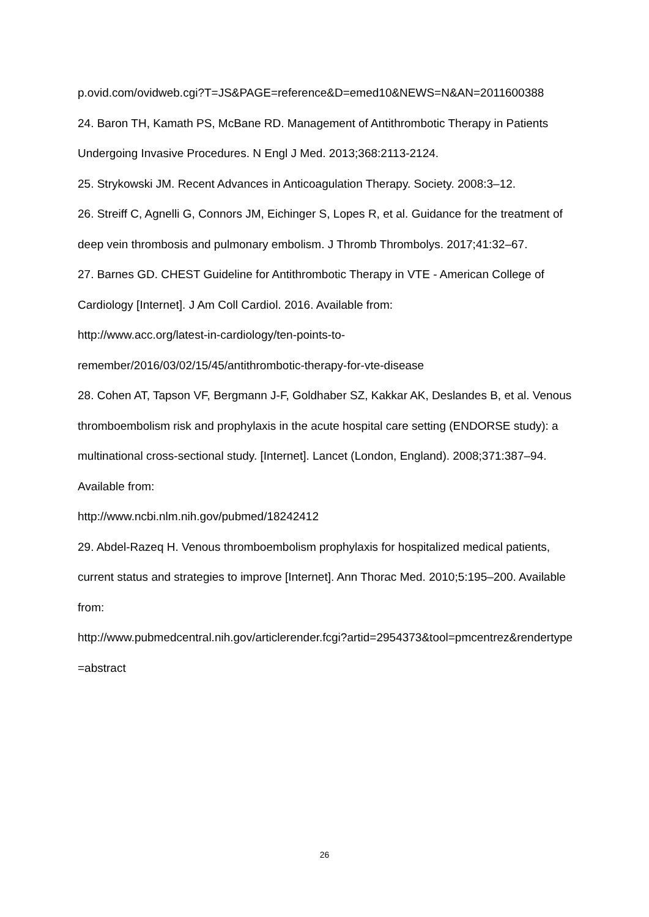p.ovid.com/ovidweb.cgi?T=JS&PAGE=reference&D=emed10&NEWS=N&AN=2011600388
24. Baron TH, Kamath PS, McBane RD. Management of Antithrombotic Therapy in Patients Undergoing Invasive Procedures. N Engl J Med. 2013;368:2113-2124.
25. Strykowski JM. Recent Advances in Anticoagulation Therapy. Society. 2008:3–12.
26. Streiff C, Agnelli G, Connors JM, Eichinger S, Lopes R, et al. Guidance for the treatment of deep vein thrombosis and pulmonary embolism. J Thromb Thrombolys. 2017;41:32–67.
27. Barnes GD. CHEST Guideline for Antithrombotic Therapy in VTE - American College of Cardiology [Internet]. J Am Coll Cardiol. 2016. Available from:
http://www.acc.org/latest-in-cardiology/ten-points-to-
remember/2016/03/02/15/45/antithrombotic-therapy-for-vte-disease
28. Cohen AT, Tapson VF, Bergmann J-F, Goldhaber SZ, Kakkar AK, Deslandes B, et al. Venous thromboembolism risk and prophylaxis in the acute hospital care setting (ENDORSE study): a multinational cross-sectional study. [Internet]. Lancet (London, England). 2008;371:387–94. Available from:
http://www.ncbi.nlm.nih.gov/pubmed/18242412
29. Abdel-Razeq H. Venous thromboembolism prophylaxis for hospitalized medical patients, current status and strategies to improve [Internet]. Ann Thorac Med. 2010;5:195–200. Available from:
http://www.pubmedcentral.nih.gov/articlerender.fcgi?artid=2954373&tool=pmcentrez&rendertype=abstract
26